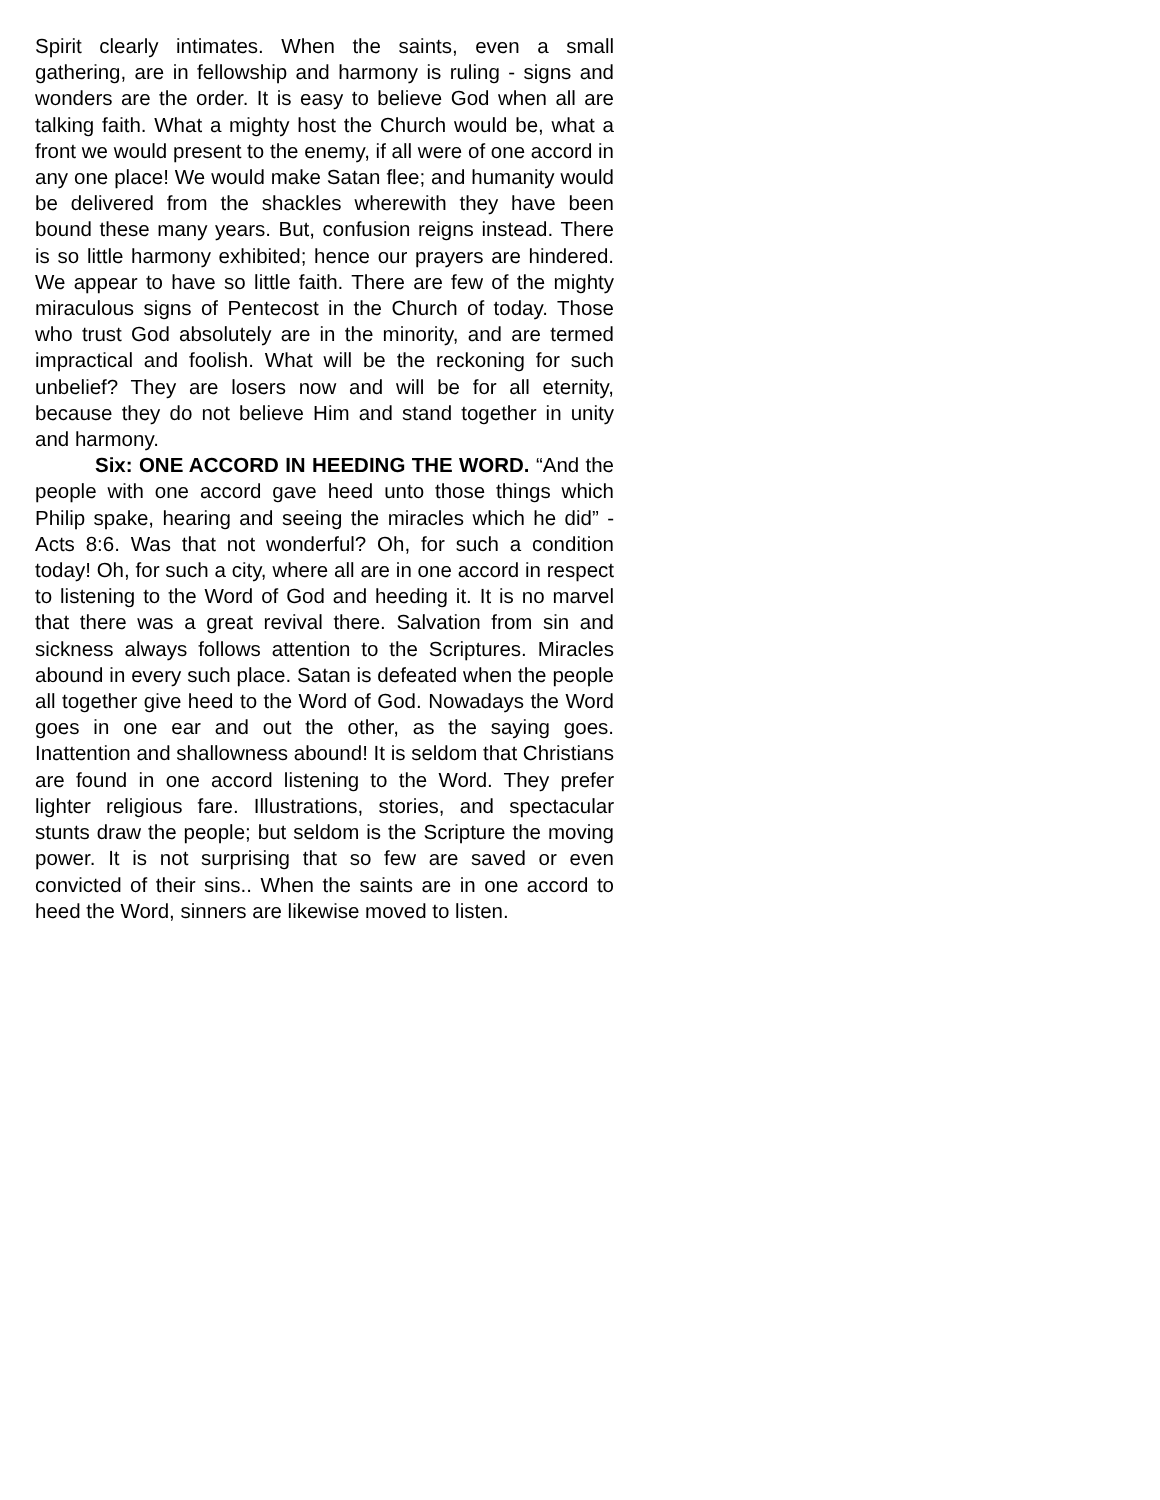Spirit clearly intimates. When the saints, even a small gathering, are in fellowship and harmony is ruling - signs and wonders are the order. It is easy to believe God when all are talking faith. What a mighty host the Church would be, what a front we would present to the enemy, if all were of one accord in any one place! We would make Satan flee; and humanity would be delivered from the shackles wherewith they have been bound these many years. But, confusion reigns instead. There is so little harmony exhibited; hence our prayers are hindered. We appear to have so little faith. There are few of the mighty miraculous signs of Pentecost in the Church of today. Those who trust God absolutely are in the minority, and are termed impractical and foolish. What will be the reckoning for such unbelief? They are losers now and will be for all eternity, because they do not believe Him and stand together in unity and harmony.
Six: ONE ACCORD IN HEEDING THE WORD. “And the people with one accord gave heed unto those things which Philip spake, hearing and seeing the miracles which he did” - Acts 8:6. Was that not wonderful? Oh, for such a condition today! Oh, for such a city, where all are in one accord in respect to listening to the Word of God and heeding it. It is no marvel that there was a great revival there. Salvation from sin and sickness always follows attention to the Scriptures. Miracles abound in every such place. Satan is defeated when the people all together give heed to the Word of God. Nowadays the Word goes in one ear and out the other, as the saying goes. Inattention and shallowness abound! It is seldom that Christians are found in one accord listening to the Word. They prefer lighter religious fare. Illustrations, stories, and spectacular stunts draw the people; but seldom is the Scripture the moving power. It is not surprising that so few are saved or even convicted of their sins.. When the saints are in one accord to heed the Word, sinners are likewise moved to listen.